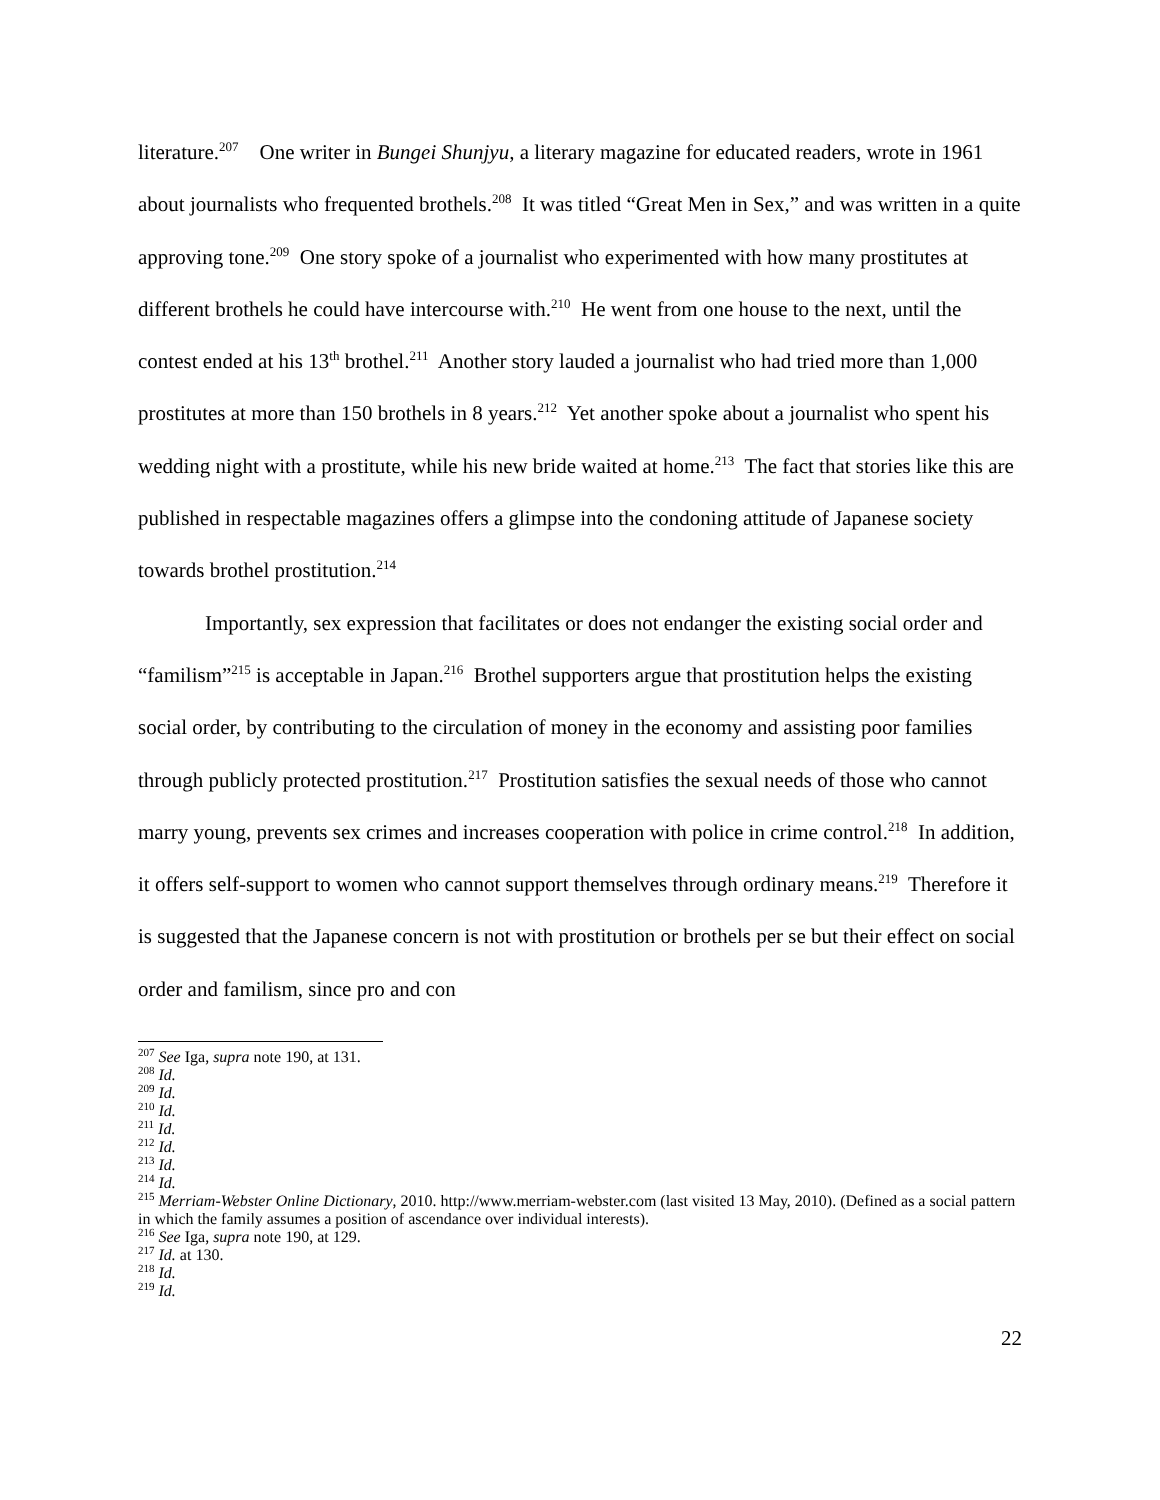literature.<sup>207</sup> One writer in Bungei Shunjyu, a literary magazine for educated readers, wrote in 1961 about journalists who frequented brothels.<sup>208</sup> It was titled “Great Men in Sex,” and was written in a quite approving tone.<sup>209</sup> One story spoke of a journalist who experimented with how many prostitutes at different brothels he could have intercourse with.<sup>210</sup> He went from one house to the next, until the contest ended at his 13<sup>th</sup> brothel.<sup>211</sup> Another story lauded a journalist who had tried more than 1,000 prostitutes at more than 150 brothels in 8 years.<sup>212</sup> Yet another spoke about a journalist who spent his wedding night with a prostitute, while his new bride waited at home.<sup>213</sup> The fact that stories like this are published in respectable magazines offers a glimpse into the condoning attitude of Japanese society towards brothel prostitution.<sup>214</sup>
Importantly, sex expression that facilitates or does not endanger the existing social order and “familism”<sup>215</sup> is acceptable in Japan.<sup>216</sup> Brothel supporters argue that prostitution helps the existing social order, by contributing to the circulation of money in the economy and assisting poor families through publicly protected prostitution.<sup>217</sup> Prostitution satisfies the sexual needs of those who cannot marry young, prevents sex crimes and increases cooperation with police in crime control.<sup>218</sup> In addition, it offers self-support to women who cannot support themselves through ordinary means.<sup>219</sup> Therefore it is suggested that the Japanese concern is not with prostitution or brothels per se but their effect on social order and familism, since pro and con
<sup>207</sup> See Iga, supra note 190, at 131.
<sup>208</sup> Id.
<sup>209</sup> Id.
<sup>210</sup> Id.
<sup>211</sup> Id.
<sup>212</sup> Id.
<sup>213</sup> Id.
<sup>214</sup> Id.
<sup>215</sup> Merriam-Webster Online Dictionary, 2010. http://www.merriam-webster.com (last visited 13 May, 2010). (Defined as a social pattern in which the family assumes a position of ascendance over individual interests).
<sup>216</sup> See Iga, supra note 190, at 129.
<sup>217</sup> Id. at 130.
<sup>218</sup> Id.
<sup>219</sup> Id.
22